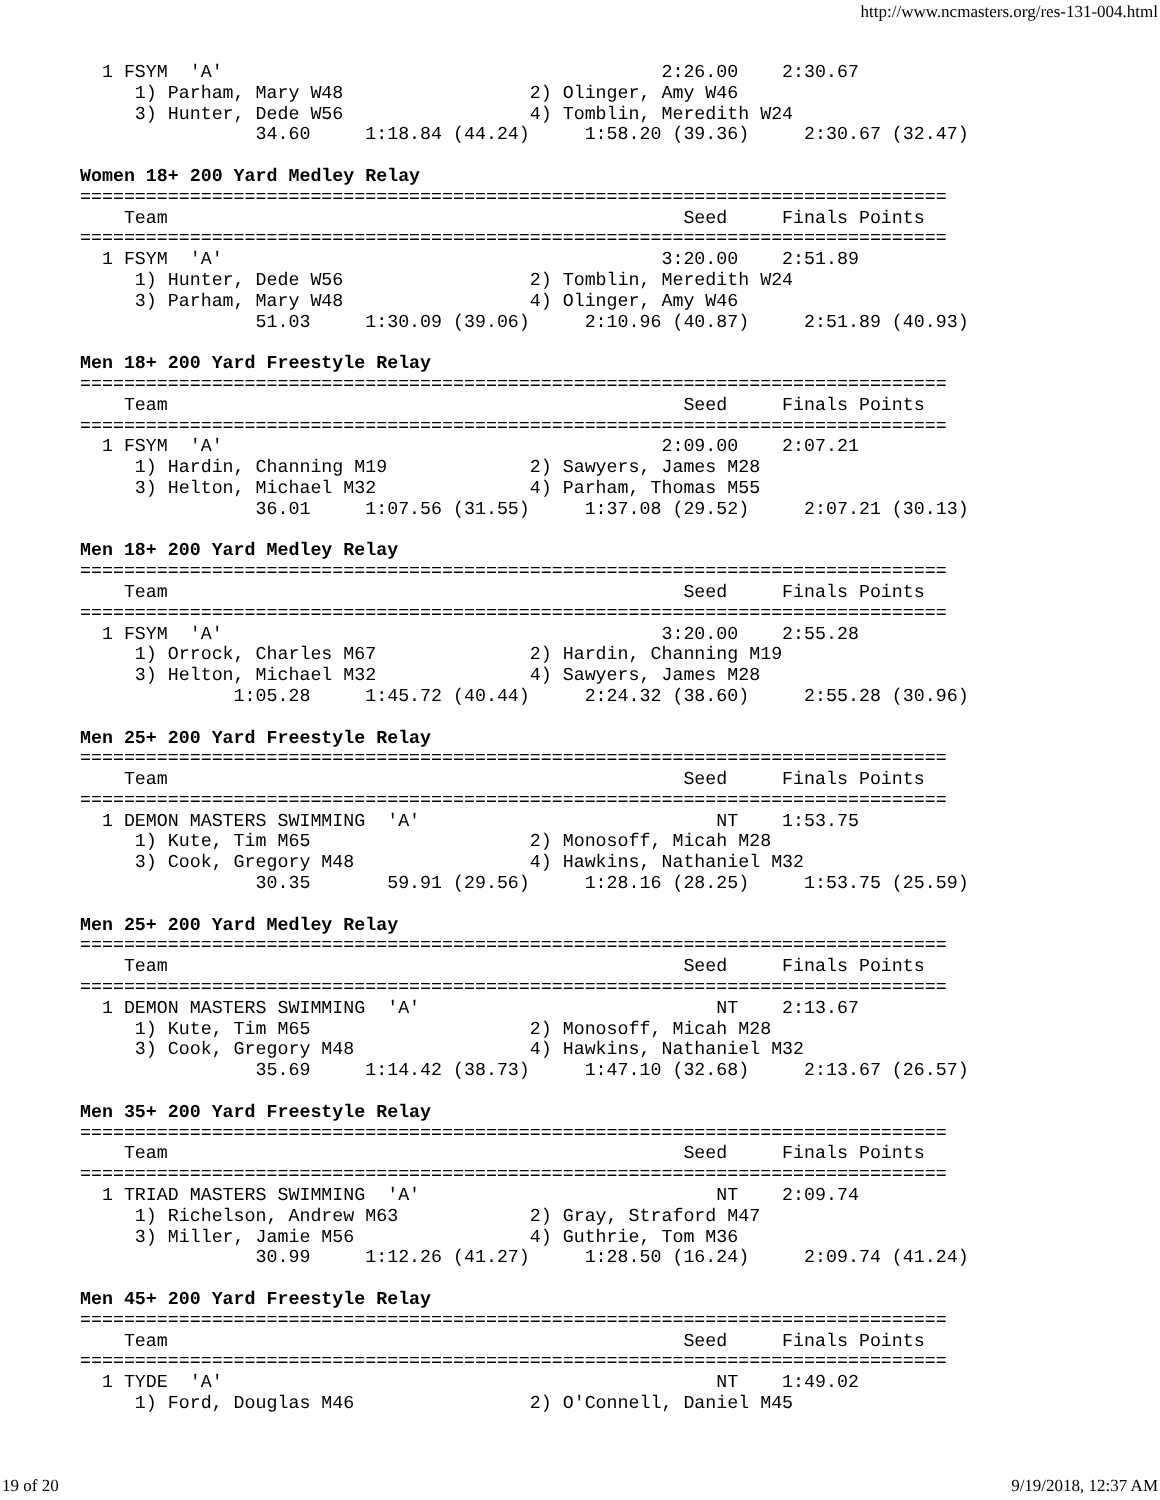http://www.ncmasters.org/res-131-004.html
  1 FSYM  'A'                                        2:26.00    2:30.67
     1) Parham, Mary W48                 2) Olinger, Amy W46
     3) Hunter, Dede W56                 4) Tomblin, Meredith W24
                34.60     1:18.84 (44.24)     1:58.20 (39.36)     2:30.67 (32.47)

Women 18+ 200 Yard Medley Relay
===============================================================================
    Team                                               Seed     Finals Points
===============================================================================
  1 FSYM  'A'                                        3:20.00    2:51.89
     1) Hunter, Dede W56                 2) Tomblin, Meredith W24
     3) Parham, Mary W48                 4) Olinger, Amy W46
                51.03     1:30.09 (39.06)     2:10.96 (40.87)     2:51.89 (40.93)

Men 18+ 200 Yard Freestyle Relay
===============================================================================
    Team                                               Seed     Finals Points
===============================================================================
  1 FSYM  'A'                                        2:09.00    2:07.21
     1) Hardin, Channing M19             2) Sawyers, James M28
     3) Helton, Michael M32              4) Parham, Thomas M55
                36.01     1:07.56 (31.55)     1:37.08 (29.52)     2:07.21 (30.13)

Men 18+ 200 Yard Medley Relay
===============================================================================
    Team                                               Seed     Finals Points
===============================================================================
  1 FSYM  'A'                                        3:20.00    2:55.28
     1) Orrock, Charles M67              2) Hardin, Channing M19
     3) Helton, Michael M32              4) Sawyers, James M28
              1:05.28     1:45.72 (40.44)     2:24.32 (38.60)     2:55.28 (30.96)

Men 25+ 200 Yard Freestyle Relay
===============================================================================
    Team                                               Seed     Finals Points
===============================================================================
  1 DEMON MASTERS SWIMMING  'A'                           NT    1:53.75
     1) Kute, Tim M65                    2) Monosoff, Micah M28
     3) Cook, Gregory M48                4) Hawkins, Nathaniel M32
                30.35       59.91 (29.56)     1:28.16 (28.25)     1:53.75 (25.59)

Men 25+ 200 Yard Medley Relay
===============================================================================
    Team                                               Seed     Finals Points
===============================================================================
  1 DEMON MASTERS SWIMMING  'A'                           NT    2:13.67
     1) Kute, Tim M65                    2) Monosoff, Micah M28
     3) Cook, Gregory M48                4) Hawkins, Nathaniel M32
                35.69     1:14.42 (38.73)     1:47.10 (32.68)     2:13.67 (26.57)

Men 35+ 200 Yard Freestyle Relay
===============================================================================
    Team                                               Seed     Finals Points
===============================================================================
  1 TRIAD MASTERS SWIMMING  'A'                           NT    2:09.74
     1) Richelson, Andrew M63            2) Gray, Straford M47
     3) Miller, Jamie M56                4) Guthrie, Tom M36
                30.99     1:12.26 (41.27)     1:28.50 (16.24)     2:09.74 (41.24)

Men 45+ 200 Yard Freestyle Relay
===============================================================================
    Team                                               Seed     Finals Points
===============================================================================
  1 TYDE  'A'                                             NT    1:49.02
     1) Ford, Douglas M46                2) O'Connell, Daniel M45
19 of 20 9/19/2018, 12:37 AM